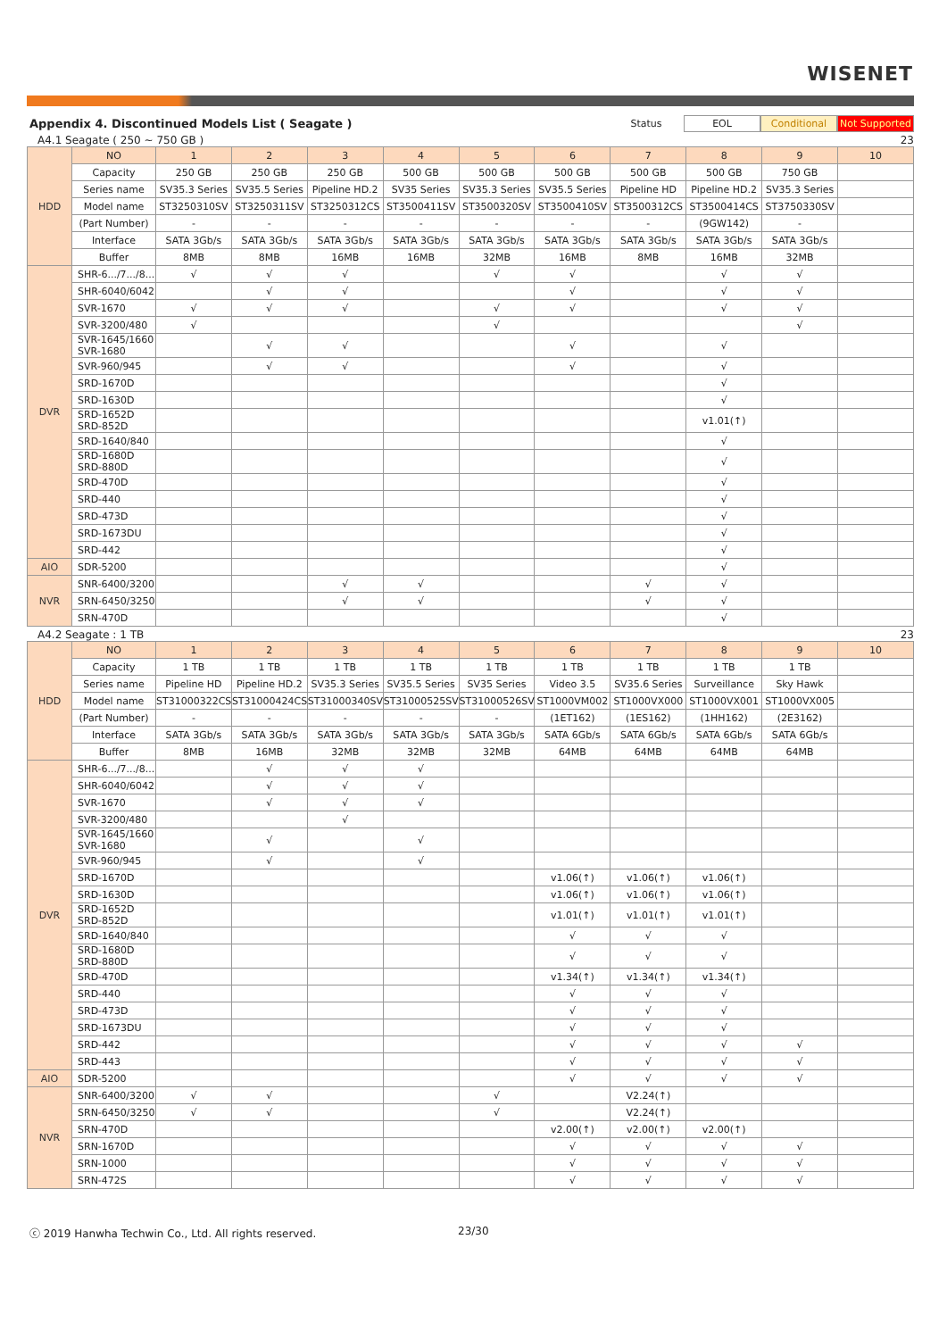WISENET
Appendix 4. Discontinued Models List ( Seagate )
Status EOL Conditional Not Supported
A4.1 Seagate ( 250 ~ 750 GB ) 23
| HDD | NO | 1 | 2 | 3 | 4 | 5 | 6 | 7 | 8 | 9 | 10 |
| | Capacity | 250 GB | 250 GB | 250 GB | 500 GB | 500 GB | 500 GB | 500 GB | 500 GB | 750 GB | |
| | Series name | SV35.3 Series | SV35.5 Series | Pipeline HD.2 | SV35 Series | SV35.3 Series | SV35.5 Series | Pipeline HD | Pipeline HD.2 | SV35.3 Series | |
| | Model name | ST3250310SV | ST3250311SV | ST3250312CS | ST3500411SV | ST3500320SV | ST3500410SV | ST3500312CS | ST3500414CS | ST3750330SV | |
| | (Part Number) | - | - | - | - | - | - | - | (9GW142) | - | |
| | Interface | SATA 3Gb/s | SATA 3Gb/s | SATA 3Gb/s | SATA 3Gb/s | SATA 3Gb/s | SATA 3Gb/s | SATA 3Gb/s | SATA 3Gb/s | SATA 3Gb/s | |
| | Buffer | 8MB | 8MB | 16MB | 16MB | 32MB | 16MB | 8MB | 16MB | 32MB | |
| DVR | SHR-6.../7.../8... | √ | √ | √ | | √ | √ | | √ | √ | |
| | SHR-6040/6042 | | √ | √ | | | √ | | √ | √ | |
| | SVR-1670 | √ | √ | √ | | √ | √ | | √ | √ | |
| | SVR-3200/480 | √ | | | | √ | | | | √ | |
| | SVR-1645/1660 SVR-1680 | | √ | √ | | | √ | | √ | | |
| | SVR-960/945 | | √ | √ | | | √ | | √ | | |
| | SRD-1670D | | | | | | | | √ | | |
| | SRD-1630D | | | | | | | | √ | | |
| | SRD-1652D SRD-852D | | | | | | | | v1.01(↑) | | |
| | SRD-1640/840 | | | | | | | | √ | | |
| | SRD-1680D SRD-880D | | | | | | | | √ | | |
| | SRD-470D | | | | | | | | √ | | |
| | SRD-440 | | | | | | | | √ | | |
| | SRD-473D | | | | | | | | √ | | |
| | SRD-1673DU | | | | | | | | √ | | |
| | SRD-442 | | | | | | | | √ | | |
| AIO | SDR-5200 | | | | | | | | √ | | |
| NVR | SNR-6400/3200 | | | √ | √ | | | √ | √ | | |
| | SRN-6450/3250 | | | √ | √ | | | √ | √ | | |
| | SRN-470D | | | | | | | | √ | | |
A4.2 Seagate : 1 TB 23
| HDD | NO | 1 | 2 | 3 | 4 | 5 | 6 | 7 | 8 | 9 | 10 |
| | Capacity | 1 TB | 1 TB | 1 TB | 1 TB | 1 TB | 1 TB | 1 TB | 1 TB | 1 TB | |
| | Series name | Pipeline HD | Pipeline HD.2 | SV35.3 Series | SV35.5 Series | SV35 Series | Video 3.5 | SV35.6 Series | Surveillance | Sky Hawk | |
| | Model name | ST31000322CS | ST31000424CS | ST31000340SV | ST31000525SV | ST31000526SV | ST1000VM002 | ST1000VX000 | ST1000VX001 | ST1000VX005 | |
| | (Part Number) | - | - | - | - | - | (1ET162) | (1ES162) | (1HH162) | (2E3162) | |
| | Interface | SATA 3Gb/s | SATA 3Gb/s | SATA 3Gb/s | SATA 3Gb/s | SATA 3Gb/s | SATA 6Gb/s | SATA 6Gb/s | SATA 6Gb/s | SATA 6Gb/s | |
| | Buffer | 8MB | 16MB | 32MB | 32MB | 32MB | 64MB | 64MB | 64MB | 64MB | |
| DVR | SHR-6.../7.../8... | | √ | √ | √ | | | | | | |
| | SHR-6040/6042 | | √ | √ | √ | | | | | | |
| | SVR-1670 | | √ | √ | √ | | | | | | |
| | SVR-3200/480 | | | √ | | | | | | | |
| | SVR-1645/1660 SVR-1680 | | √ | | √ | | | | | | |
| | SVR-960/945 | | √ | | √ | | | | | | |
| | SRD-1670D | | | | | | v1.06(↑) | v1.06(↑) | v1.06(↑) | | |
| | SRD-1630D | | | | | | v1.06(↑) | v1.06(↑) | v1.06(↑) | | |
| | SRD-1652D SRD-852D | | | | | | v1.01(↑) | v1.01(↑) | v1.01(↑) | | |
| | SRD-1640/840 | | | | | | √ | √ | √ | | |
| | SRD-1680D SRD-880D | | | | | | √ | √ | √ | | |
| | SRD-470D | | | | | | v1.34(↑) | v1.34(↑) | v1.34(↑) | | |
| | SRD-440 | | | | | | √ | √ | √ | | |
| | SRD-473D | | | | | | √ | √ | √ | | |
| | SRD-1673DU | | | | | | √ | √ | √ | | |
| | SRD-442 | | | | | | √ | √ | √ | √ | |
| | SRD-443 | | | | | | √ | √ | √ | √ | |
| AIO | SDR-5200 | | | | | | √ | √ | √ | √ | |
| NVR | SNR-6400/3200 | √ | √ | | | √ | | V2.24(↑) | | | |
| | SRN-6450/3250 | √ | √ | | | √ | | V2.24(↑) | | | |
| | SRN-470D | | | | | | v2.00(↑) | v2.00(↑) | v2.00(↑) | | |
| | SRN-1670D | | | | | | √ | √ | √ | √ | |
| | SRN-1000 | | | | | | √ | √ | √ | √ | |
| | SRN-472S | | | | | | √ | √ | √ | √ | |
ⓒ 2019 Hanwha Techwin Co., Ltd. All rights reserved. 23/30